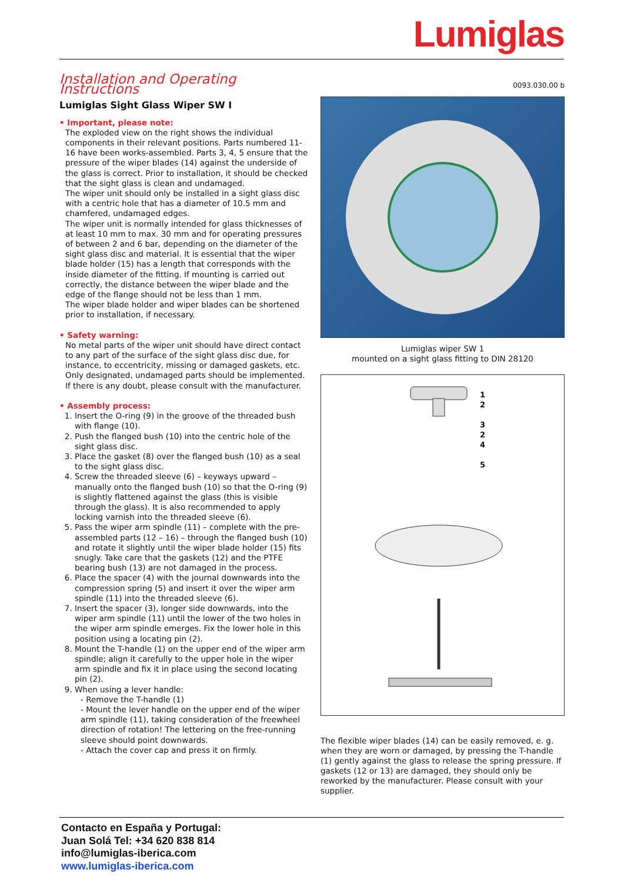Lumiglas
Installation and Operating Instructions
Lumiglas Sight Glass Wiper SW I
• Important, please note:
The exploded view on the right shows the individual components in their relevant positions. Parts numbered 11-16 have been works-assembled. Parts 3, 4, 5 ensure that the pressure of the wiper blades (14) against the underside of the glass is correct. Prior to installation, it should be checked that the sight glass is clean and undamaged.
The wiper unit should only be installed in a sight glass disc with a centric hole that has a diameter of 10.5 mm and chamfered, undamaged edges.
The wiper unit is normally intended for glass thicknesses of at least 10 mm to max. 30 mm and for operating pressures of between 2 and 6 bar, depending on the diameter of the sight glass disc and material. It is essential that the wiper blade holder (15) has a length that corresponds with the inside diameter of the fitting. If mounting is carried out correctly, the distance between the wiper blade and the edge of the flange should not be less than 1 mm.
The wiper blade holder and wiper blades can be shortened prior to installation, if necessary.
• Safety warning:
No metal parts of the wiper unit should have direct contact to any part of the surface of the sight glass disc due, for instance, to eccentricity, missing or damaged gaskets, etc. Only designated, undamaged parts should be implemented.
If there is any doubt, please consult with the manufacturer.
• Assembly process:
1. Insert the O-ring (9) in the groove of the threaded bush with flange (10).
2. Push the flanged bush (10) into the centric hole of the sight glass disc.
3. Place the gasket (8) over the flanged bush (10) as a seal to the sight glass disc.
4. Screw the threaded sleeve (6) – keyways upward – manually onto the flanged bush (10) so that the O-ring (9) is slightly flattened against the glass (this is visible through the glass). It is also recommended to apply locking varnish into the threaded sleeve (6).
5. Pass the wiper arm spindle (11) – complete with the pre-assembled parts (12 – 16) – through the flanged bush (10) and rotate it slightly until the wiper blade holder (15) fits snugly. Take care that the gaskets (12) and the PTFE bearing bush (13) are not damaged in the process.
6. Place the spacer (4) with the journal downwards into the compression spring (5) and insert it over the wiper arm spindle (11) into the threaded sleeve (6).
7. Insert the spacer (3), longer side downwards, into the wiper arm spindle (11) until the lower of the two holes in the wiper arm spindle emerges. Fix the lower hole in this position using a locating pin (2).
8. Mount the T-handle (1) on the upper end of the wiper arm spindle; align it carefully to the upper hole in the wiper arm spindle and fix it in place using the second locating pin (2).
9. When using a lever handle:
- Remove the T-handle (1)
- Mount the lever handle on the upper end of the wiper arm spindle (11), taking consideration of the freewheel direction of rotation! The lettering on the free-running sleeve should point downwards.
- Attach the cover cap and press it on firmly.
0093.030.00 b
Lumiglas wiper SW 1
mounted on a sight glass fitting to DIN 28120
1
2
3
2
4
5
The flexible wiper blades (14) can be easily removed, e. g. when they are worn or damaged, by pressing the T-handle (1) gently against the glass to release the spring pressure. If gaskets (12 or 13) are damaged, they should only be reworked by the manufacturer. Please consult with your supplier.
Contacto en España y Portugal:
Juan Solá Tel: +34 620 838 814
info@lumiglas-iberica.com
www.lumiglas-iberica.com